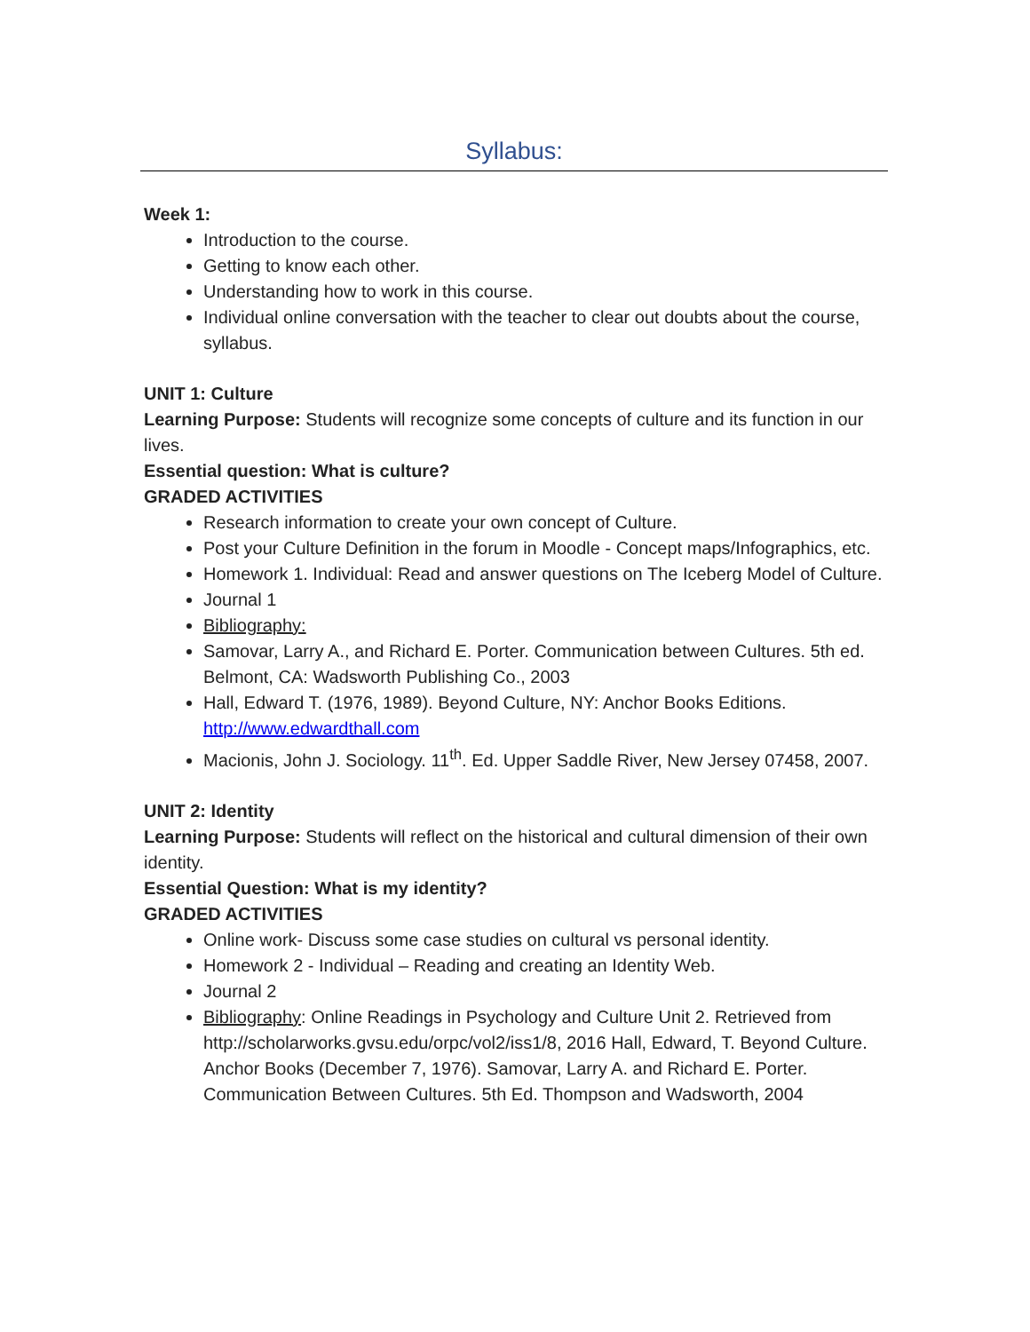Syllabus:
Week 1:
Introduction to the course.
Getting to know each other.
Understanding how to work in this course.
Individual online conversation with the teacher to clear out doubts about the course, syllabus.
UNIT 1: Culture
Learning Purpose: Students will recognize some concepts of culture and its function in our lives.
Essential question: What is culture?
GRADED ACTIVITIES
Research information to create your own concept of Culture.
Post your Culture Definition in the forum in Moodle - Concept maps/Infographics, etc.
Homework 1. Individual: Read and answer questions on The Iceberg Model of Culture.
Journal 1
Bibliography:
Samovar, Larry A., and Richard E. Porter. Communication between Cultures. 5th ed. Belmont, CA: Wadsworth Publishing Co., 2003
Hall, Edward T. (1976, 1989). Beyond Culture, NY: Anchor Books Editions. http://www.edwardthall.com
Macionis, John J. Sociology. 11<sup>th</sup>. Ed. Upper Saddle River, New Jersey 07458, 2007.
UNIT 2: Identity
Learning Purpose: Students will reflect on the historical and cultural dimension of their own identity.
Essential Question: What is my identity?
GRADED ACTIVITIES
Online work- Discuss some case studies on cultural vs personal identity.
Homework 2 - Individual – Reading and creating an Identity Web.
Journal 2
Bibliography: Online Readings in Psychology and Culture Unit 2. Retrieved from http://scholarworks.gvsu.edu/orpc/vol2/iss1/8, 2016 Hall, Edward, T. Beyond Culture. Anchor Books (December 7, 1976). Samovar, Larry A. and Richard E. Porter. Communication Between Cultures. 5th Ed. Thompson and Wadsworth, 2004